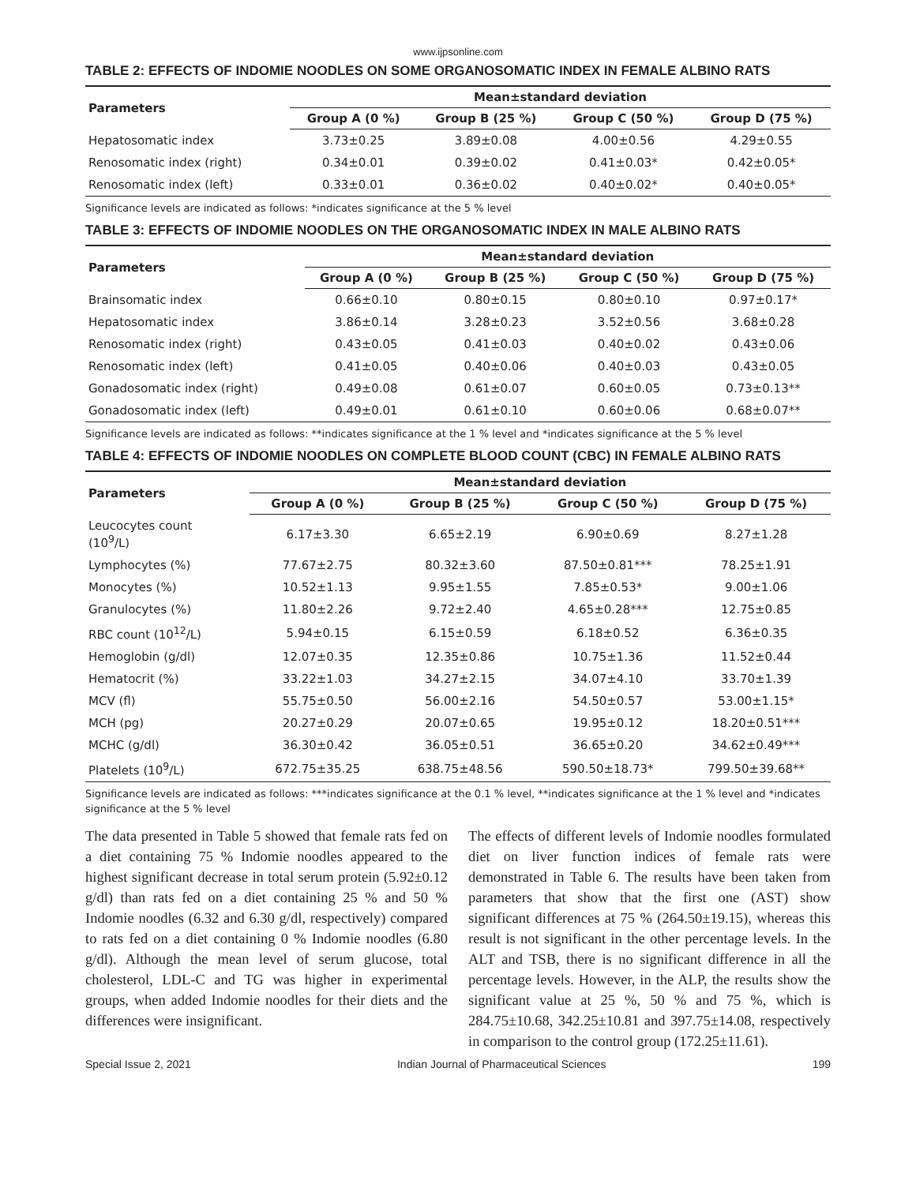www.ijpsonline.com
TABLE 2: EFFECTS OF INDOMIE NOODLES ON SOME ORGANOSOMATIC INDEX IN FEMALE ALBINO RATS
| Parameters | Mean±standard deviation | | | |
| --- | --- | --- | --- | --- |
| | Group A (0 %) | Group B (25 %) | Group C (50 %) | Group D (75 %) |
| Hepatosomatic index | 3.73±0.25 | 3.89±0.08 | 4.00±0.56 | 4.29±0.55 |
| Renosomatic index (right) | 0.34±0.01 | 0.39±0.02 | 0.41±0.03* | 0.42±0.05* |
| Renosomatic index (left) | 0.33±0.01 | 0.36±0.02 | 0.40±0.02* | 0.40±0.05* |
Significance levels are indicated as follows: *indicates significance at the 5 % level
TABLE 3: EFFECTS OF INDOMIE NOODLES ON THE ORGANOSOMATIC INDEX IN MALE ALBINO RATS
| Parameters | Mean±standard deviation | | | |
| --- | --- | --- | --- | --- |
| | Group A (0 %) | Group B (25 %) | Group C (50 %) | Group D (75 %) |
| Brainsomatic index | 0.66±0.10 | 0.80±0.15 | 0.80±0.10 | 0.97±0.17* |
| Hepatosomatic index | 3.86±0.14 | 3.28±0.23 | 3.52±0.56 | 3.68±0.28 |
| Renosomatic index (right) | 0.43±0.05 | 0.41±0.03 | 0.40±0.02 | 0.43±0.06 |
| Renosomatic index (left) | 0.41±0.05 | 0.40±0.06 | 0.40±0.03 | 0.43±0.05 |
| Gonadosomatic index (right) | 0.49±0.08 | 0.61±0.07 | 0.60±0.05 | 0.73±0.13** |
| Gonadosomatic index (left) | 0.49±0.01 | 0.61±0.10 | 0.60±0.06 | 0.68±0.07** |
Significance levels are indicated as follows: **indicates significance at the 1 % level and *indicates significance at the 5 % level
TABLE 4: EFFECTS OF INDOMIE NOODLES ON COMPLETE BLOOD COUNT (CBC) IN FEMALE ALBINO RATS
| Parameters | Mean±standard deviation | | | |
| --- | --- | --- | --- | --- |
| | Group A (0 %) | Group B (25 %) | Group C (50 %) | Group D (75 %) |
| Leucocytes count (10<sup>9</sup>/L) | 6.17±3.30 | 6.65±2.19 | 6.90±0.69 | 8.27±1.28 |
| Lymphocytes (%) | 77.67±2.75 | 80.32±3.60 | 87.50±0.81*** | 78.25±1.91 |
| Monocytes (%) | 10.52±1.13 | 9.95±1.55 | 7.85±0.53* | 9.00±1.06 |
| Granulocytes (%) | 11.80±2.26 | 9.72±2.40 | 4.65±0.28*** | 12.75±0.85 |
| RBC count (10<sup>12</sup>/L) | 5.94±0.15 | 6.15±0.59 | 6.18±0.52 | 6.36±0.35 |
| Hemoglobin (g/dl) | 12.07±0.35 | 12.35±0.86 | 10.75±1.36 | 11.52±0.44 |
| Hematocrit (%) | 33.22±1.03 | 34.27±2.15 | 34.07±4.10 | 33.70±1.39 |
| MCV (fl) | 55.75±0.50 | 56.00±2.16 | 54.50±0.57 | 53.00±1.15* |
| MCH (pg) | 20.27±0.29 | 20.07±0.65 | 19.95±0.12 | 18.20±0.51*** |
| MCHC (g/dl) | 36.30±0.42 | 36.05±0.51 | 36.65±0.20 | 34.62±0.49*** |
| Platelets (10<sup>9</sup>/L) | 672.75±35.25 | 638.75±48.56 | 590.50±18.73* | 799.50±39.68** |
Significance levels are indicated as follows: ***indicates significance at the 0.1 % level, **indicates significance at the 1 % level and *indicates significance at the 5 % level
The data presented in Table 5 showed that female rats fed on a diet containing 75 % Indomie noodles appeared to the highest significant decrease in total serum protein (5.92±0.12 g/dl) than rats fed on a diet containing 25 % and 50 % Indomie noodles (6.32 and 6.30 g/dl, respectively) compared to rats fed on a diet containing 0 % Indomie noodles (6.80 g/dl). Although the mean level of serum glucose, total cholesterol, LDL-C and TG was higher in experimental groups, when added Indomie noodles for their diets and the differences were insignificant.
The effects of different levels of Indomie noodles formulated diet on liver function indices of female rats were demonstrated in Table 6. The results have been taken from parameters that show that the first one (AST) show significant differences at 75 % (264.50±19.15), whereas this result is not significant in the other percentage levels. In the ALT and TSB, there is no significant difference in all the percentage levels. However, in the ALP, the results show the significant value at 25 %, 50 % and 75 %, which is 284.75±10.68, 342.25±10.81 and 397.75±14.08, respectively in comparison to the control group (172.25±11.61).
Special Issue 2, 2021 Indian Journal of Pharmaceutical Sciences 199